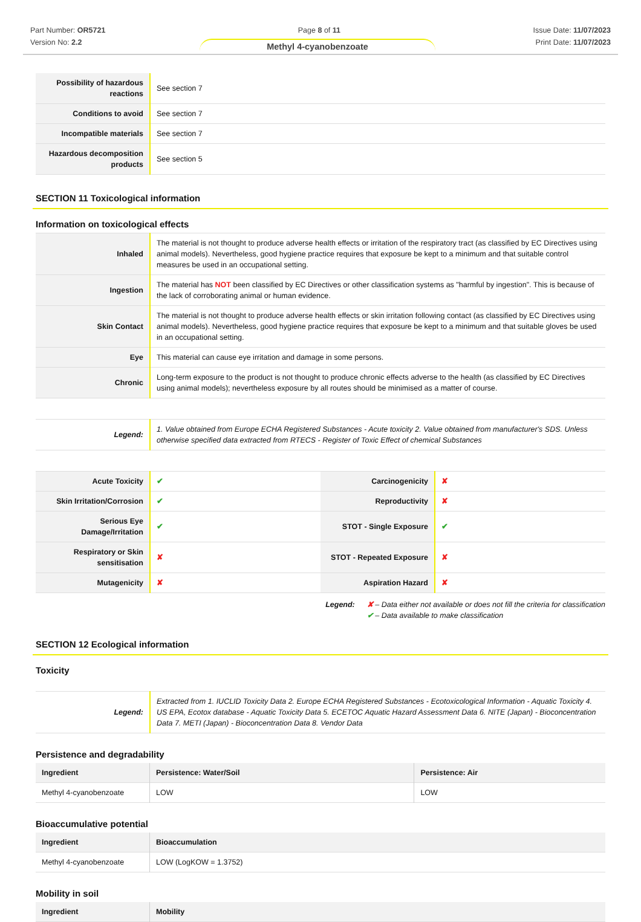Part Number: OR5721
Version No: 2.2
Page 8 of 11 Issue Date: 11/07/2023
Print Date: 11/07/2023
Methyl 4-cyanobenzoate
| Possibility of hazardous reactions | See section 7 |
| Conditions to avoid | See section 7 |
| Incompatible materials | See section 7 |
| Hazardous decomposition products | See section 5 |
SECTION 11 Toxicological information
Information on toxicological effects
| Inhaled | The material is not thought to produce adverse health effects or irritation of the respiratory tract (as classified by EC Directives using animal models). Nevertheless, good hygiene practice requires that exposure be kept to a minimum and that suitable control measures be used in an occupational setting. |
| Ingestion | The material has NOT been classified by EC Directives or other classification systems as "harmful by ingestion". This is because of the lack of corroborating animal or human evidence. |
| Skin Contact | The material is not thought to produce adverse health effects or skin irritation following contact (as classified by EC Directives using animal models). Nevertheless, good hygiene practice requires that exposure be kept to a minimum and that suitable gloves be used in an occupational setting. |
| Eye | This material can cause eye irritation and damage in some persons. |
| Chronic | Long-term exposure to the product is not thought to produce chronic effects adverse to the health (as classified by EC Directives using animal models); nevertheless exposure by all routes should be minimised as a matter of course. |
| Legend: | 1. Value obtained from Europe ECHA Registered Substances - Acute toxicity 2. Value obtained from manufacturer's SDS. Unless otherwise specified data extracted from RTECS - Register of Toxic Effect of chemical Substances |
| Acute Toxicity | ✔ | Carcinogenicity | ✘ |
| Skin Irritation/Corrosion | ✔ | Reproductivity | ✘ |
| Serious Eye Damage/Irritation | ✔ | STOT - Single Exposure | ✔ |
| Respiratory or Skin sensitisation | ✘ | STOT - Repeated Exposure | ✘ |
| Mutagenicity | ✘ | Aspiration Hazard | ✘ |
Legend: ✘ – Data either not available or does not fill the criteria for classification
✔ – Data available to make classification
SECTION 12 Ecological information
Toxicity
| Legend: | Extracted from 1. IUCLID Toxicity Data 2. Europe ECHA Registered Substances - Ecotoxicological Information - Aquatic Toxicity 4. US EPA, Ecotox database - Aquatic Toxicity Data 5. ECETOC Aquatic Hazard Assessment Data 6. NITE (Japan) - Bioconcentration Data 7. METI (Japan) - Bioconcentration Data 8. Vendor Data |
Persistence and degradability
| Ingredient | Persistence: Water/Soil | Persistence: Air |
| --- | --- | --- |
| Methyl 4-cyanobenzoate | LOW | LOW |
Bioaccumulative potential
| Ingredient | Bioaccumulation |
| --- | --- |
| Methyl 4-cyanobenzoate | LOW (LogKOW = 1.3752) |
Mobility in soil
| Ingredient | Mobility |
| --- | --- |